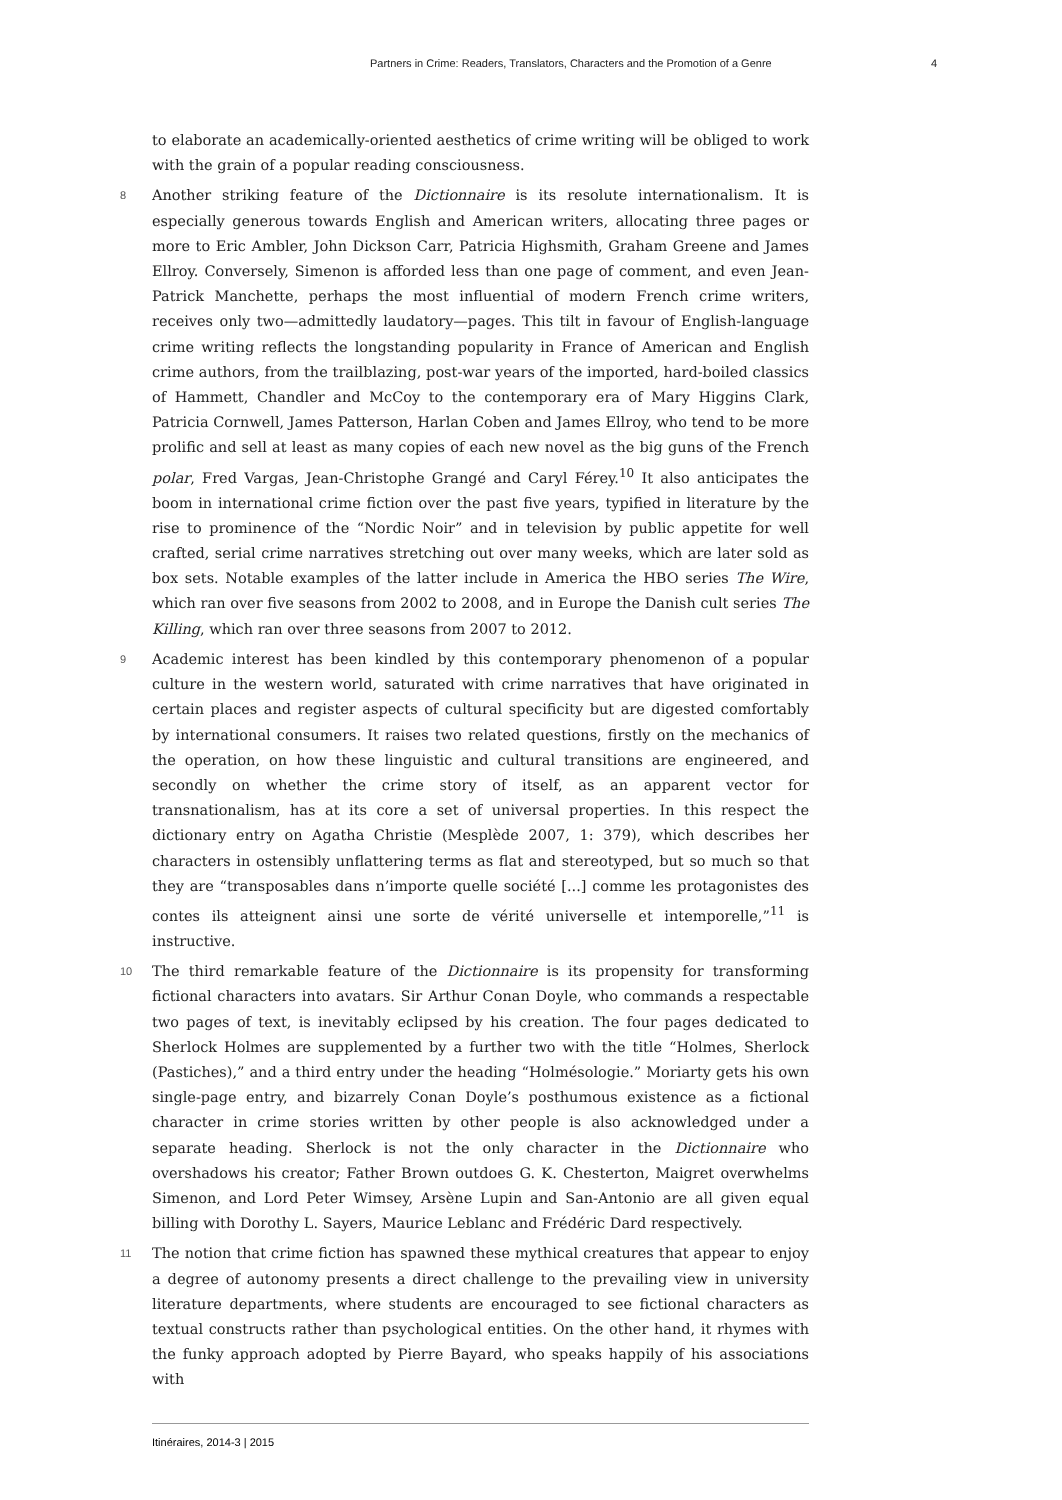Partners in Crime: Readers, Translators, Characters and the Promotion of a Genre 4
to elaborate an academically-oriented aesthetics of crime writing will be obliged to work with the grain of a popular reading consciousness.
8 Another striking feature of the Dictionnaire is its resolute internationalism. It is especially generous towards English and American writers, allocating three pages or more to Eric Ambler, John Dickson Carr, Patricia Highsmith, Graham Greene and James Ellroy. Conversely, Simenon is afforded less than one page of comment, and even Jean-Patrick Manchette, perhaps the most influential of modern French crime writers, receives only two—admittedly laudatory—pages. This tilt in favour of English-language crime writing reflects the longstanding popularity in France of American and English crime authors, from the trailblazing, post-war years of the imported, hard-boiled classics of Hammett, Chandler and McCoy to the contemporary era of Mary Higgins Clark, Patricia Cornwell, James Patterson, Harlan Coben and James Ellroy, who tend to be more prolific and sell at least as many copies of each new novel as the big guns of the French polar, Fred Vargas, Jean-Christophe Grangé and Caryl Férey.<sup>10</sup> It also anticipates the boom in international crime fiction over the past five years, typified in literature by the rise to prominence of the “Nordic Noir” and in television by public appetite for well crafted, serial crime narratives stretching out over many weeks, which are later sold as box sets. Notable examples of the latter include in America the HBO series The Wire, which ran over five seasons from 2002 to 2008, and in Europe the Danish cult series The Killing, which ran over three seasons from 2007 to 2012.
9 Academic interest has been kindled by this contemporary phenomenon of a popular culture in the western world, saturated with crime narratives that have originated in certain places and register aspects of cultural specificity but are digested comfortably by international consumers. It raises two related questions, firstly on the mechanics of the operation, on how these linguistic and cultural transitions are engineered, and secondly on whether the crime story of itself, as an apparent vector for transnationalism, has at its core a set of universal properties. In this respect the dictionary entry on Agatha Christie (Mesplède 2007, 1: 379), which describes her characters in ostensibly unflattering terms as flat and stereotyped, but so much so that they are “transposables dans n’importe quelle société [...] comme les protagonistes des contes ils atteignent ainsi une sorte de vérité universelle et intemporelle,”<sup>11</sup> is instructive.
10 The third remarkable feature of the Dictionnaire is its propensity for transforming fictional characters into avatars. Sir Arthur Conan Doyle, who commands a respectable two pages of text, is inevitably eclipsed by his creation. The four pages dedicated to Sherlock Holmes are supplemented by a further two with the title “Holmes, Sherlock (Pastiches),” and a third entry under the heading “Holmésologie.” Moriarty gets his own single-page entry, and bizarrely Conan Doyle’s posthumous existence as a fictional character in crime stories written by other people is also acknowledged under a separate heading. Sherlock is not the only character in the Dictionnaire who overshadows his creator; Father Brown outdoes G. K. Chesterton, Maigret overwhelms Simenon, and Lord Peter Wimsey, Arsène Lupin and San-Antonio are all given equal billing with Dorothy L. Sayers, Maurice Leblanc and Frédéric Dard respectively.
11 The notion that crime fiction has spawned these mythical creatures that appear to enjoy a degree of autonomy presents a direct challenge to the prevailing view in university literature departments, where students are encouraged to see fictional characters as textual constructs rather than psychological entities. On the other hand, it rhymes with the funky approach adopted by Pierre Bayard, who speaks happily of his associations with
Itinéraires, 2014-3 | 2015